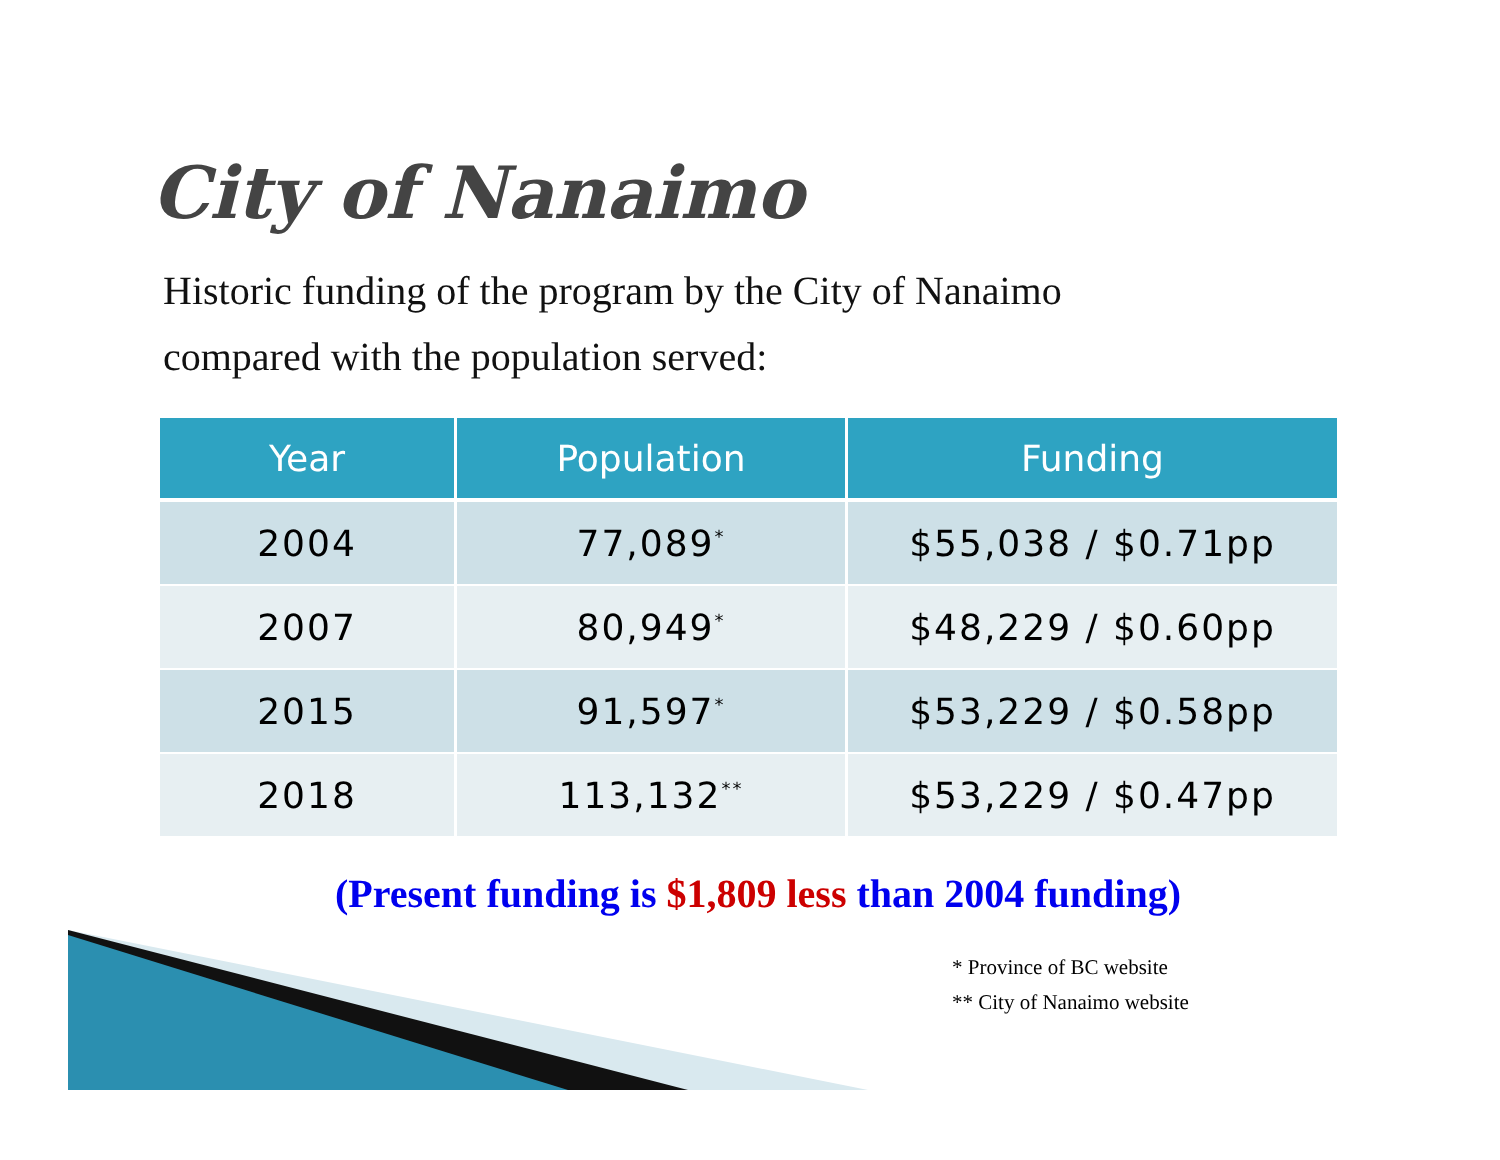City of Nanaimo
Historic funding of the program by the City of Nanaimo
compared with the population served:
| Year | Population | Funding |
| --- | --- | --- |
| 2004 | 77,089<sup>*</sup> | $55,038 / $0.71pp |
| 2007 | 80,949<sup>*</sup> | $48,229 / $0.60pp |
| 2015 | 91,597<sup>*</sup> | $53,229 / $0.58pp |
| 2018 | 113,132<sup>**</sup> | $53,229 / $0.47pp |
(Present funding is $1,809 less than 2004 funding)
* Province of BC website
** City of Nanaimo website